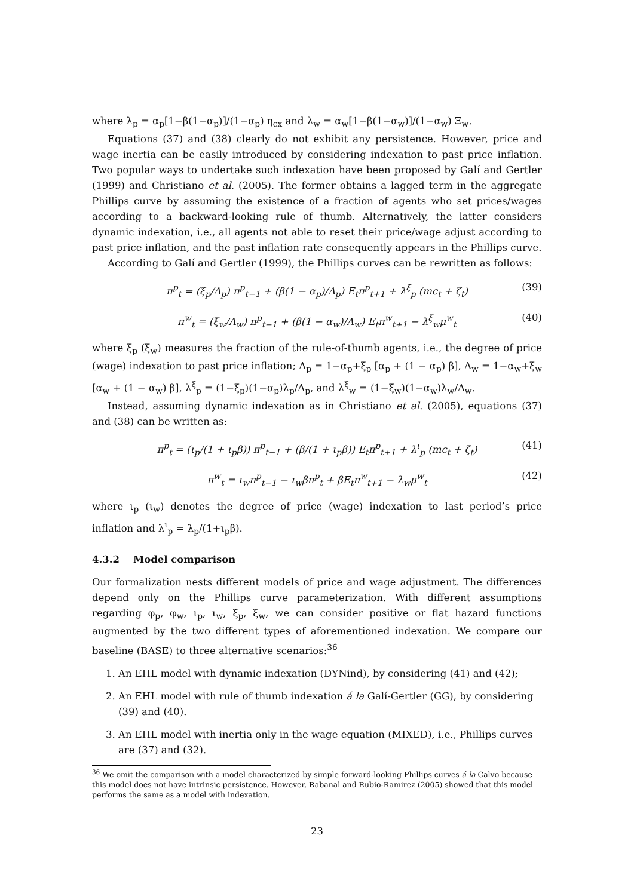where λ<sub>p</sub> = α<sub>p</sub>[1−β(1−α<sub>p</sub>)]/(1−α<sub>p</sub>) η<sub>cx</sub> and λ<sub>w</sub> = α<sub>w</sub>[1−β(1−α<sub>w</sub>)]/(1−α<sub>w</sub>) Ξ<sub>w</sub>.
Equations (37) and (38) clearly do not exhibit any persistence. However, price and wage inertia can be easily introduced by considering indexation to past price inflation. Two popular ways to undertake such indexation have been proposed by Galí and Gertler (1999) and Christiano et al. (2005). The former obtains a lagged term in the aggregate Phillips curve by assuming the existence of a fraction of agents who set prices/wages according to a backward-looking rule of thumb. Alternatively, the latter considers dynamic indexation, i.e., all agents not able to reset their price/wage adjust according to past price inflation, and the past inflation rate consequently appears in the Phillips curve.
According to Galí and Gertler (1999), the Phillips curves can be rewritten as follows:
π<sup>p</sup><sub>t</sub> = (ξ<sub>p</sub>/Λ<sub>p</sub>) π<sup>p</sup><sub>t−1</sub> + (β(1 − α<sub>p</sub>)/Λ<sub>p</sub>) E<sub>t</sub>π<sup>p</sup><sub>t+1</sub> + λ<sup>ξ</sup><sub>p</sub> (mc<sub>t</sub> + ζ<sub>t</sub>) (39)
π<sup>w</sup><sub>t</sub> = (ξ<sub>w</sub>/Λ<sub>w</sub>) π<sup>p</sup><sub>t−1</sub> + (β(1 − α<sub>w</sub>)/Λ<sub>w</sub>) E<sub>t</sub>π<sup>w</sup><sub>t+1</sub> − λ<sup>ξ</sup><sub>w</sub>μ<sup>w</sup><sub>t</sub> (40)
where ξ<sub>p</sub> (ξ<sub>w</sub>) measures the fraction of the rule-of-thumb agents, i.e., the degree of price (wage) indexation to past price inflation; Λ<sub>p</sub> = 1−α<sub>p</sub>+ξ<sub>p</sub> [α<sub>p</sub> + (1 − α<sub>p</sub>) β], Λ<sub>w</sub> = 1−α<sub>w</sub>+ξ<sub>w</sub> [α<sub>w</sub> + (1 − α<sub>w</sub>) β], λ<sup>ξ</sup><sub>p</sub> = (1−ξ<sub>p</sub>)(1−α<sub>p</sub>)λ<sub>p</sub>/Λ<sub>p</sub>, and λ<sup>ξ</sup><sub>w</sub> = (1−ξ<sub>w</sub>)(1−α<sub>w</sub>)λ<sub>w</sub>/Λ<sub>w</sub>.
Instead, assuming dynamic indexation as in Christiano et al. (2005), equations (37) and (38) can be written as:
π<sup>p</sup><sub>t</sub> = (ι<sub>p</sub>/(1 + ι<sub>p</sub>β)) π<sup>p</sup><sub>t−1</sub> + (β/(1 + ι<sub>p</sub>β)) E<sub>t</sub>π<sup>p</sup><sub>t+1</sub> + λ<sup>ι</sup><sub>p</sub> (mc<sub>t</sub> + ζ<sub>t</sub>) (41)
π<sup>w</sup><sub>t</sub> = ι<sub>w</sub>π<sup>p</sup><sub>t−1</sub> − ι<sub>w</sub>βπ<sup>p</sup><sub>t</sub> + βE<sub>t</sub>π<sup>w</sup><sub>t+1</sub> − λ<sub>w</sub>μ<sup>w</sup><sub>t</sub> (42)
where ι<sub>p</sub> (ι<sub>w</sub>) denotes the degree of price (wage) indexation to last period’s price inflation and λ<sup>ι</sup><sub>p</sub> = λ<sub>p</sub>/(1+ι<sub>p</sub>β).
4.3.2 Model comparison
Our formalization nests different models of price and wage adjustment. The differences depend only on the Phillips curve parameterization. With different assumptions regarding φ<sub>p</sub>, φ<sub>w</sub>, ι<sub>p</sub>, ι<sub>w</sub>, ξ<sub>p</sub>, ξ<sub>w</sub>, we can consider positive or flat hazard functions augmented by the two different types of aforementioned indexation. We compare our baseline (BASE) to three alternative scenarios:<sup>36</sup>
1. An EHL model with dynamic indexation (DYNind), by considering (41) and (42);
2. An EHL model with rule of thumb indexation á la Galí-Gertler (GG), by considering (39) and (40).
3. An EHL model with inertia only in the wage equation (MIXED), i.e., Phillips curves are (37) and (32).
<sup>36</sup> We omit the comparison with a model characterized by simple forward-looking Phillips curves á la Calvo because this model does not have intrinsic persistence. However, Rabanal and Rubio-Ramirez (2005) showed that this model performs the same as a model with indexation.
23